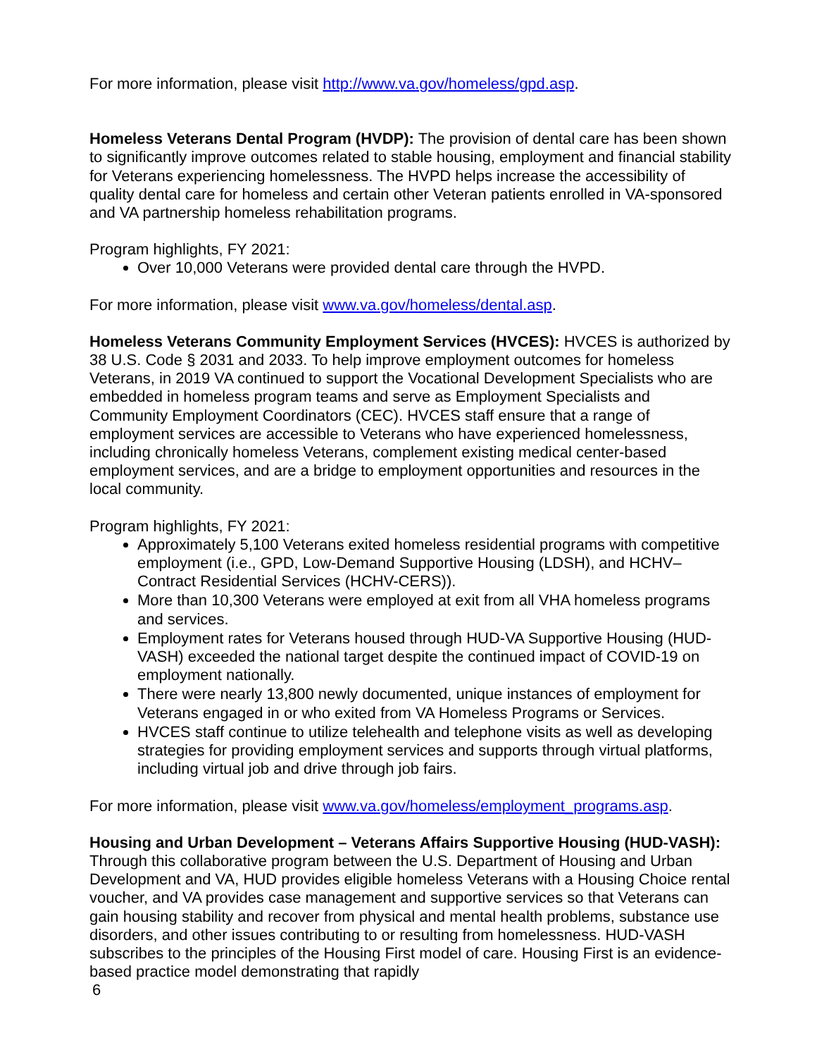For more information, please visit http://www.va.gov/homeless/gpd.asp.
Homeless Veterans Dental Program (HVDP): The provision of dental care has been shown to significantly improve outcomes related to stable housing, employment and financial stability for Veterans experiencing homelessness. The HVPD helps increase the accessibility of quality dental care for homeless and certain other Veteran patients enrolled in VA-sponsored and VA partnership homeless rehabilitation programs.
Program highlights, FY 2021:
Over 10,000 Veterans were provided dental care through the HVPD.
For more information, please visit www.va.gov/homeless/dental.asp.
Homeless Veterans Community Employment Services (HVCES): HVCES is authorized by 38 U.S. Code § 2031 and 2033. To help improve employment outcomes for homeless Veterans, in 2019 VA continued to support the Vocational Development Specialists who are embedded in homeless program teams and serve as Employment Specialists and Community Employment Coordinators (CEC). HVCES staff ensure that a range of employment services are accessible to Veterans who have experienced homelessness, including chronically homeless Veterans, complement existing medical center-based employment services, and are a bridge to employment opportunities and resources in the local community.
Program highlights, FY 2021:
Approximately 5,100 Veterans exited homeless residential programs with competitive employment (i.e., GPD, Low-Demand Supportive Housing (LDSH), and HCHV– Contract Residential Services (HCHV-CERS)).
More than 10,300 Veterans were employed at exit from all VHA homeless programs and services.
Employment rates for Veterans housed through HUD-VA Supportive Housing (HUD-VASH) exceeded the national target despite the continued impact of COVID-19 on employment nationally.
There were nearly 13,800 newly documented, unique instances of employment for Veterans engaged in or who exited from VA Homeless Programs or Services.
HVCES staff continue to utilize telehealth and telephone visits as well as developing strategies for providing employment services and supports through virtual platforms, including virtual job and drive through job fairs.
For more information, please visit www.va.gov/homeless/employment_programs.asp.
Housing and Urban Development – Veterans Affairs Supportive Housing (HUD-VASH): Through this collaborative program between the U.S. Department of Housing and Urban Development and VA, HUD provides eligible homeless Veterans with a Housing Choice rental voucher, and VA provides case management and supportive services so that Veterans can gain housing stability and recover from physical and mental health problems, substance use disorders, and other issues contributing to or resulting from homelessness. HUD-VASH subscribes to the principles of the Housing First model of care. Housing First is an evidence-based practice model demonstrating that rapidly
6